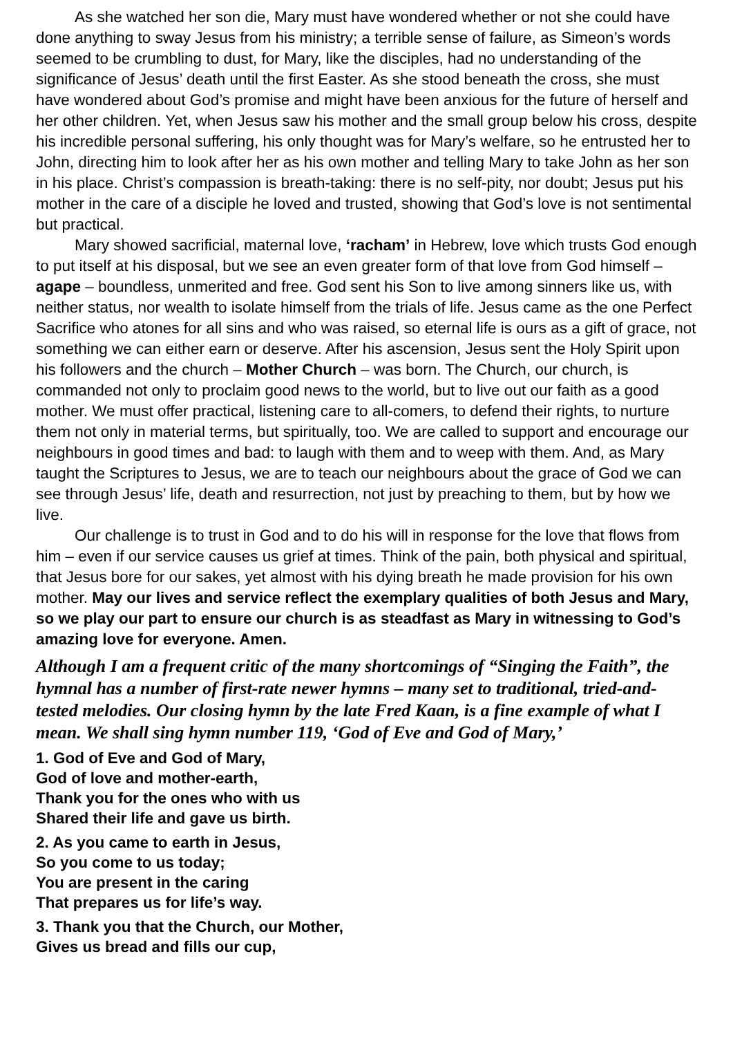As she watched her son die, Mary must have wondered whether or not she could have done anything to sway Jesus from his ministry; a terrible sense of failure, as Simeon’s words seemed to be crumbling to dust, for Mary, like the disciples, had no understanding of the significance of Jesus’ death until the first Easter. As she stood beneath the cross, she must have wondered about God’s promise and might have been anxious for the future of herself and her other children. Yet, when Jesus saw his mother and the small group below his cross, despite his incredible personal suffering, his only thought was for Mary’s welfare, so he entrusted her to John, directing him to look after her as his own mother and telling Mary to take John as her son in his place. Christ’s compassion is breath-taking: there is no self-pity, nor doubt; Jesus put his mother in the care of a disciple he loved and trusted, showing that God’s love is not sentimental but practical.
Mary showed sacrificial, maternal love, ‘racham’ in Hebrew, love which trusts God enough to put itself at his disposal, but we see an even greater form of that love from God himself – agape – boundless, unmerited and free. God sent his Son to live among sinners like us, with neither status, nor wealth to isolate himself from the trials of life. Jesus came as the one Perfect Sacrifice who atones for all sins and who was raised, so eternal life is ours as a gift of grace, not something we can either earn or deserve. After his ascension, Jesus sent the Holy Spirit upon his followers and the church – Mother Church – was born. The Church, our church, is commanded not only to proclaim good news to the world, but to live out our faith as a good mother. We must offer practical, listening care to all-comers, to defend their rights, to nurture them not only in material terms, but spiritually, too. We are called to support and encourage our neighbours in good times and bad: to laugh with them and to weep with them. And, as Mary taught the Scriptures to Jesus, we are to teach our neighbours about the grace of God we can see through Jesus’ life, death and resurrection, not just by preaching to them, but by how we live.
Our challenge is to trust in God and to do his will in response for the love that flows from him – even if our service causes us grief at times. Think of the pain, both physical and spiritual, that Jesus bore for our sakes, yet almost with his dying breath he made provision for his own mother. May our lives and service reflect the exemplary qualities of both Jesus and Mary, so we play our part to ensure our church is as steadfast as Mary in witnessing to God’s amazing love for everyone. Amen.
Although I am a frequent critic of the many shortcomings of “Singing the Faith”, the hymnal has a number of first-rate newer hymns – many set to traditional, tried-and-tested melodies. Our closing hymn by the late Fred Kaan, is a fine example of what I mean. We shall sing hymn number 119, ‘God of Eve and God of Mary,’
1. God of Eve and God of Mary,
God of love and mother-earth,
Thank you for the ones who with us
Shared their life and gave us birth.
2. As you came to earth in Jesus,
So you come to us today;
You are present in the caring
That prepares us for life’s way.
3. Thank you that the Church, our Mother,
Gives us bread and fills our cup,